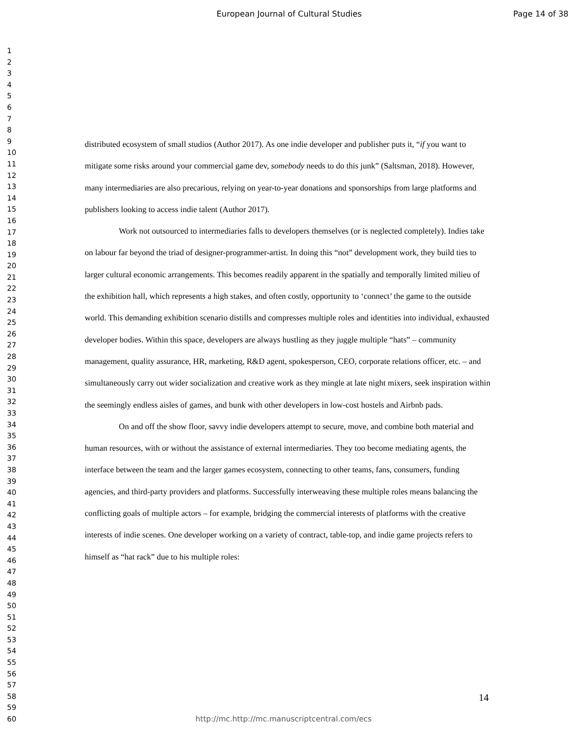European Journal of Cultural Studies Page 14 of 38
1
2
3
4
5
6
7
8
9
10
11
12
13
14
15
16
17
18
19
20
21
22
23
24
25
26
27
28
29
30
31
32
33
34
35
36
37
38
39
40
41
42
43
44
45
46
47
48
49
50
51
52
53
54
55
56
57
58
59
60
distributed ecosystem of small studios (Author 2017). As one indie developer and publisher puts it, “if you want to mitigate some risks around your commercial game dev, somebody needs to do this junk” (Saltsman, 2018). However, many intermediaries are also precarious, relying on year-to-year donations and sponsorships from large platforms and publishers looking to access indie talent (Author 2017).
Work not outsourced to intermediaries falls to developers themselves (or is neglected completely). Indies take on labour far beyond the triad of designer-programmer-artist. In doing this “not” development work, they build ties to larger cultural economic arrangements. This becomes readily apparent in the spatially and temporally limited milieu of the exhibition hall, which represents a high stakes, and often costly, opportunity to ‘connect’ the game to the outside world. This demanding exhibition scenario distills and compresses multiple roles and identities into individual, exhausted developer bodies. Within this space, developers are always hustling as they juggle multiple “hats” – community management, quality assurance, HR, marketing, R&D agent, spokesperson, CEO, corporate relations officer, etc. – and simultaneously carry out wider socialization and creative work as they mingle at late night mixers, seek inspiration within the seemingly endless aisles of games, and bunk with other developers in low-cost hostels and Airbnb pads.
On and off the show floor, savvy indie developers attempt to secure, move, and combine both material and human resources, with or without the assistance of external intermediaries. They too become mediating agents, the interface between the team and the larger games ecosystem, connecting to other teams, fans, consumers, funding agencies, and third-party providers and platforms. Successfully interweaving these multiple roles means balancing the conflicting goals of multiple actors – for example, bridging the commercial interests of platforms with the creative interests of indie scenes. One developer working on a variety of contract, table-top, and indie game projects refers to himself as “hat rack” due to his multiple roles:
14
http://mc.http://mc.manuscriptcentral.com/ecs